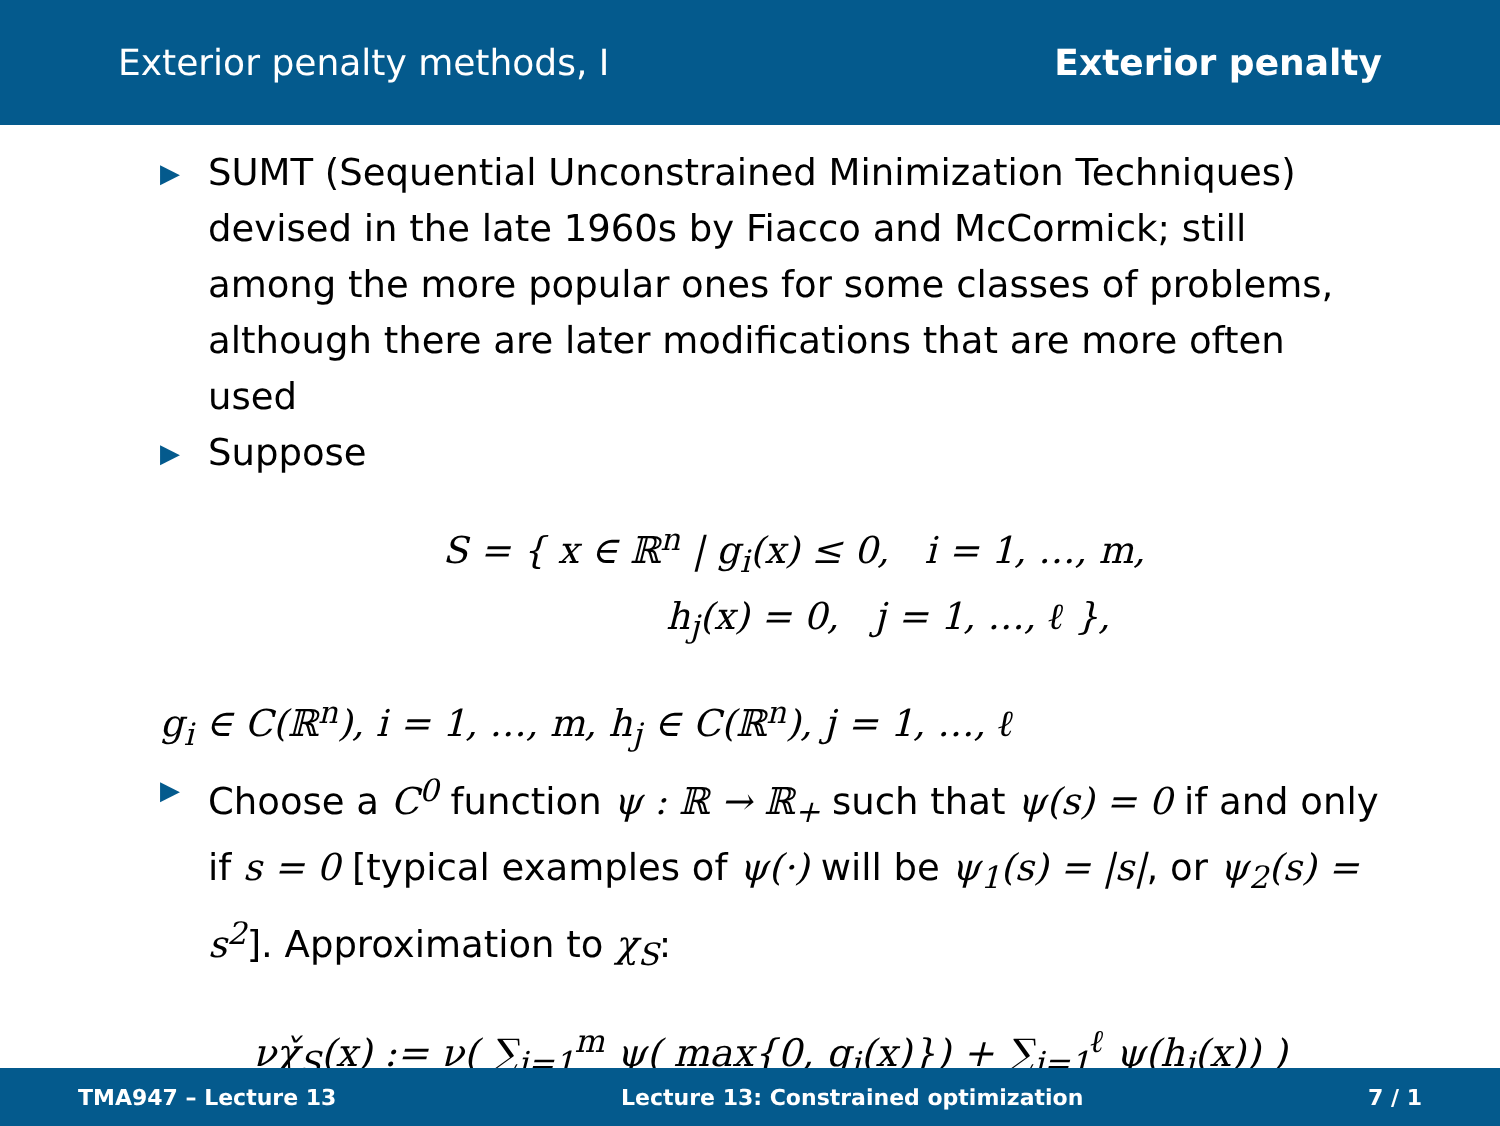Exterior penalty methods, I Exterior penalty
▶ SUMT (Sequential Unconstrained Minimization Techniques) devised in the late 1960s by Fiacco and McCormick; still among the more popular ones for some classes of problems, although there are later modifications that are more often used
▶ Suppose
S = { x ∈ ℝ<sup>n</sup> | g<sub>i</sub>(x) ≤ 0, i = 1, …, m,
h<sub>j</sub>(x) = 0, j = 1, …, ℓ },
g<sub>i</sub> ∈ C(ℝ<sup>n</sup>), i = 1, …, m, h<sub>j</sub> ∈ C(ℝ<sup>n</sup>), j = 1, …, ℓ
▶ Choose a C<sup>0</sup> function ψ : ℝ → ℝ<sub>+</sub> such that ψ(s) = 0 if and only if s = 0 [typical examples of ψ(·) will be ψ<sub>1</sub>(s) = |s|, or ψ<sub>2</sub>(s) = s<sup>2</sup>]. Approximation to χ<sub>S</sub>:
νχ̌<sub>S</sub>(x) := ν( ∑<sub>i=1</sub><sup>m</sup> ψ( max{0, g<sub>i</sub>(x)}) + ∑<sub>j=1</sub><sup>ℓ</sup> ψ(h<sub>j</sub>(x)) )
TMA947 – Lecture 13 Lecture 13: Constrained optimization 7 / 1